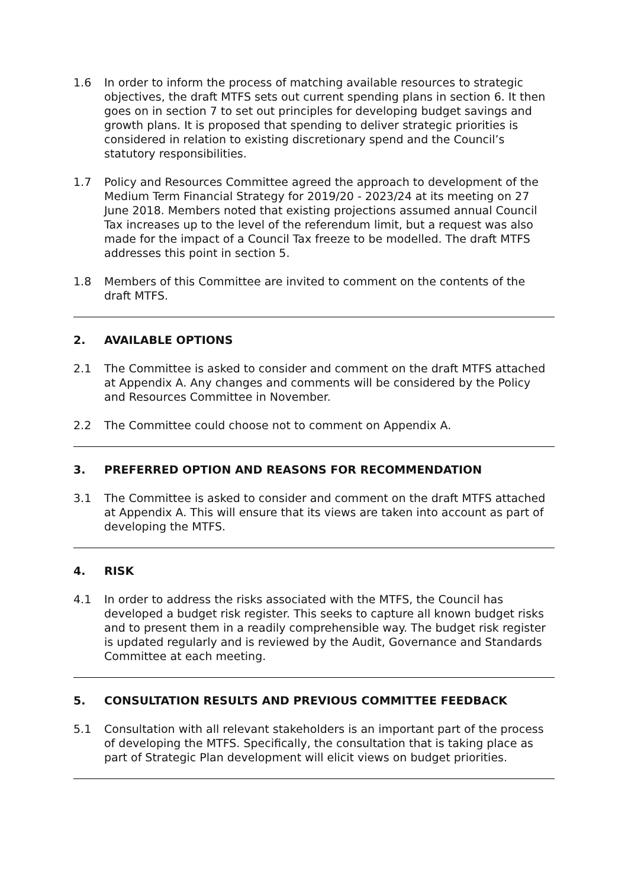1.6 In order to inform the process of matching available resources to strategic objectives, the draft MTFS sets out current spending plans in section 6. It then goes on in section 7 to set out principles for developing budget savings and growth plans. It is proposed that spending to deliver strategic priorities is considered in relation to existing discretionary spend and the Council’s statutory responsibilities.
1.7 Policy and Resources Committee agreed the approach to development of the Medium Term Financial Strategy for 2019/20 - 2023/24 at its meeting on 27 June 2018. Members noted that existing projections assumed annual Council Tax increases up to the level of the referendum limit, but a request was also made for the impact of a Council Tax freeze to be modelled. The draft MTFS addresses this point in section 5.
1.8 Members of this Committee are invited to comment on the contents of the draft MTFS.
2. AVAILABLE OPTIONS
2.1 The Committee is asked to consider and comment on the draft MTFS attached at Appendix A. Any changes and comments will be considered by the Policy and Resources Committee in November.
2.2 The Committee could choose not to comment on Appendix A.
3. PREFERRED OPTION AND REASONS FOR RECOMMENDATION
3.1 The Committee is asked to consider and comment on the draft MTFS attached at Appendix A. This will ensure that its views are taken into account as part of developing the MTFS.
4. RISK
4.1 In order to address the risks associated with the MTFS, the Council has developed a budget risk register. This seeks to capture all known budget risks and to present them in a readily comprehensible way. The budget risk register is updated regularly and is reviewed by the Audit, Governance and Standards Committee at each meeting.
5. CONSULTATION RESULTS AND PREVIOUS COMMITTEE FEEDBACK
5.1 Consultation with all relevant stakeholders is an important part of the process of developing the MTFS. Specifically, the consultation that is taking place as part of Strategic Plan development will elicit views on budget priorities.